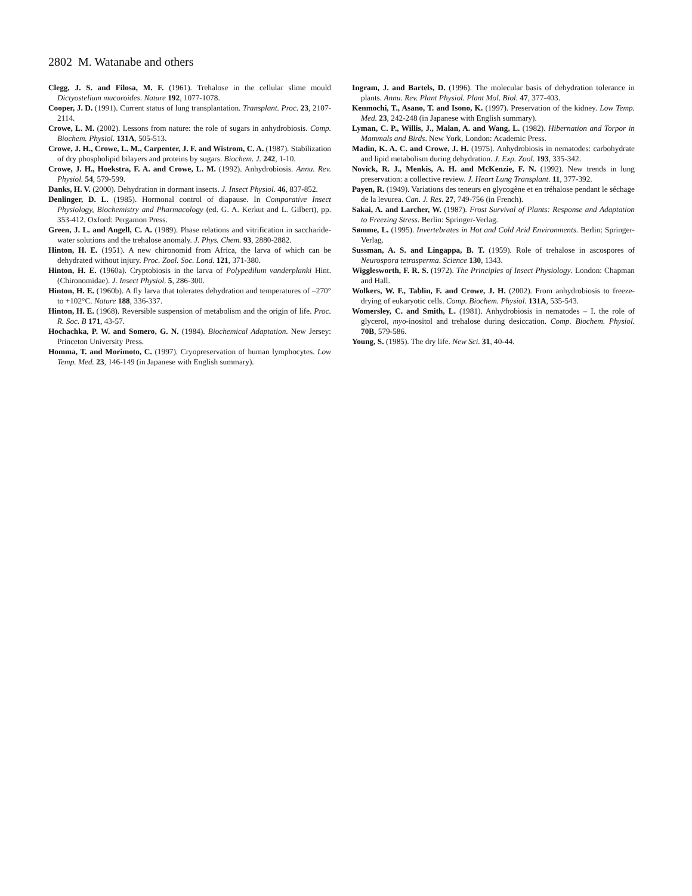2802 M. Watanabe and others
Clegg, J. S. and Filosa, M. F. (1961). Trehalose in the cellular slime mould Dictyostelium mucoroides. Nature 192, 1077-1078.
Cooper, J. D. (1991). Current status of lung transplantation. Transplant. Proc. 23, 2107-2114.
Crowe, L. M. (2002). Lessons from nature: the role of sugars in anhydrobiosis. Comp. Biochem. Physiol. 131A, 505-513.
Crowe, J. H., Crowe, L. M., Carpenter, J. F. and Wistrom, C. A. (1987). Stabilization of dry phospholipid bilayers and proteins by sugars. Biochem. J. 242, 1-10.
Crowe, J. H., Hoekstra, F. A. and Crowe, L. M. (1992). Anhydrobiosis. Annu. Rev. Physiol. 54, 579-599.
Danks, H. V. (2000). Dehydration in dormant insects. J. Insect Physiol. 46, 837-852.
Denlinger, D. L. (1985). Hormonal control of diapause. In Comparative Insect Physiology, Biochemistry and Pharmacology (ed. G. A. Kerkut and L. Gilbert), pp. 353-412. Oxford: Pergamon Press.
Green, J. L. and Angell, C. A. (1989). Phase relations and vitrification in saccharide-water solutions and the trehalose anomaly. J. Phys. Chem. 93, 2880-2882.
Hinton, H. E. (1951). A new chironomid from Africa, the larva of which can be dehydrated without injury. Proc. Zool. Soc. Lond. 121, 371-380.
Hinton, H. E. (1960a). Cryptobiosis in the larva of Polypedilum vanderplanki Hint. (Chironomidae). J. Insect Physiol. 5, 286-300.
Hinton, H. E. (1960b). A fly larva that tolerates dehydration and temperatures of –270° to +102°C. Nature 188, 336-337.
Hinton, H. E. (1968). Reversible suspension of metabolism and the origin of life. Proc. R. Soc. B 171, 43-57.
Hochachka, P. W. and Somero, G. N. (1984). Biochemical Adaptation. New Jersey: Princeton University Press.
Homma, T. and Morimoto, C. (1997). Cryopreservation of human lymphocytes. Low Temp. Med. 23, 146-149 (in Japanese with English summary).
Ingram, J. and Bartels, D. (1996). The molecular basis of dehydration tolerance in plants. Annu. Rev. Plant Physiol. Plant Mol. Biol. 47, 377-403.
Kenmochi, T., Asano, T. and Isono, K. (1997). Preservation of the kidney. Low Temp. Med. 23, 242-248 (in Japanese with English summary).
Lyman, C. P., Willis, J., Malan, A. and Wang, L. (1982). Hibernation and Torpor in Mammals and Birds. New York, London: Academic Press.
Madin, K. A. C. and Crowe, J. H. (1975). Anhydrobiosis in nematodes: carbohydrate and lipid metabolism during dehydration. J. Exp. Zool. 193, 335-342.
Novick, R. J., Menkis, A. H. and McKenzie, F. N. (1992). New trends in lung preservation: a collective review. J. Heart Lung Transplant. 11, 377-392.
Payen, R. (1949). Variations des teneurs en glycogène et en tréhalose pendant le séchage de la levurea. Can. J. Res. 27, 749-756 (in French).
Sakai, A. and Larcher, W. (1987). Frost Survival of Plants: Response and Adaptation to Freezing Stress. Berlin: Springer-Verlag.
Sømme, L. (1995). Invertebrates in Hot and Cold Arid Environments. Berlin: Springer-Verlag.
Sussman, A. S. and Lingappa, B. T. (1959). Role of trehalose in ascospores of Neurospora tetrasperma. Science 130, 1343.
Wigglesworth, F. R. S. (1972). The Principles of Insect Physiology. London: Chapman and Hall.
Wolkers, W. F., Tablin, F. and Crowe, J. H. (2002). From anhydrobiosis to freeze-drying of eukaryotic cells. Comp. Biochem. Physiol. 131A, 535-543.
Womersley, C. and Smith, L. (1981). Anhydrobiosis in nematodes – I. the role of glycerol, myo-inositol and trehalose during desiccation. Comp. Biochem. Physiol. 70B, 579-586.
Young, S. (1985). The dry life. New Sci. 31, 40-44.